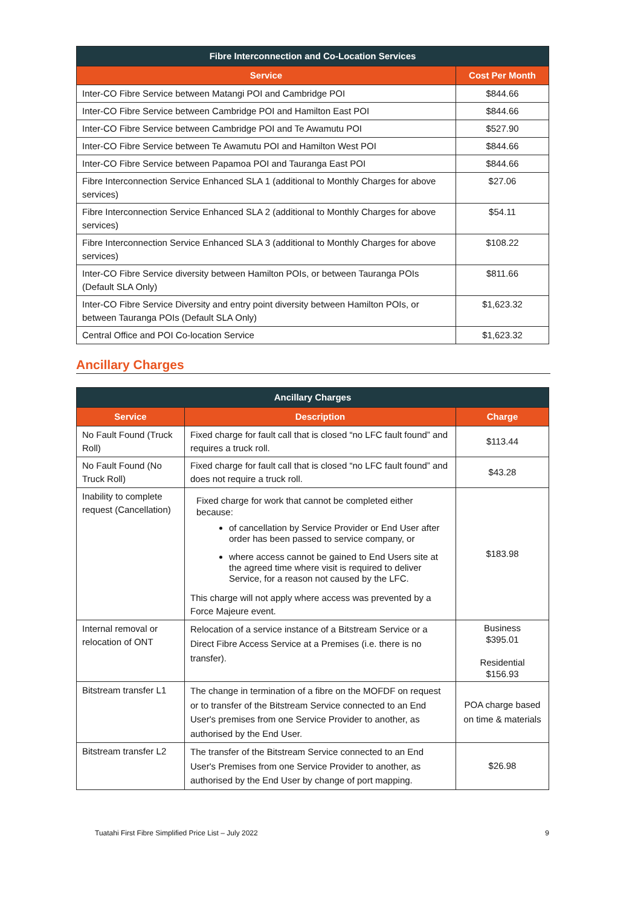| Fibre Interconnection and Co-Location Services | |
| --- | --- |
| Service | Cost Per Month |
| Inter-CO Fibre Service between Matangi POI and Cambridge POI | $844.66 |
| Inter-CO Fibre Service between Cambridge POI and Hamilton East POI | $844.66 |
| Inter-CO Fibre Service between Cambridge POI and Te Awamutu POI | $527.90 |
| Inter-CO Fibre Service between Te Awamutu POI and Hamilton West POI | $844.66 |
| Inter-CO Fibre Service between Papamoa POI and Tauranga East POI | $844.66 |
| Fibre Interconnection Service Enhanced SLA 1 (additional to Monthly Charges for above services) | $27.06 |
| Fibre Interconnection Service Enhanced SLA 2 (additional to Monthly Charges for above services) | $54.11 |
| Fibre Interconnection Service Enhanced SLA 3 (additional to Monthly Charges for above services) | $108.22 |
| Inter-CO Fibre Service diversity between Hamilton POIs, or between Tauranga POIs (Default SLA Only) | $811.66 |
| Inter-CO Fibre Service Diversity and entry point diversity between Hamilton POIs, or between Tauranga POIs (Default SLA Only) | $1,623.32 |
| Central Office and POI Co-location Service | $1,623.32 |
Ancillary Charges
| Ancillary Charges | | |
| --- | --- | --- |
| Service | Description | Charge |
| No Fault Found (Truck Roll) | Fixed charge for fault call that is closed “no LFC fault found” and requires a truck roll. | $113.44 |
| No Fault Found (No Truck Roll) | Fixed charge for fault call that is closed “no LFC fault found” and does not require a truck roll. | $43.28 |
| Inability to complete request (Cancellation) | Fixed charge for work that cannot be completed either because: of cancellation by Service Provider or End User after order has been passed to service company, or where access cannot be gained to End Users site at the agreed time where visit is required to deliver Service, for a reason not caused by the LFC. This charge will not apply where access was prevented by a Force Majeure event. | $183.98 |
| Internal removal or relocation of ONT | Relocation of a service instance of a Bitstream Service or a Direct Fibre Access Service at a Premises (i.e. there is no transfer). | Business $395.01 Residential $156.93 |
| Bitstream transfer L1 | The change in termination of a fibre on the MOFDF on request or to transfer of the Bitstream Service connected to an End User's premises from one Service Provider to another, as authorised by the End User. | POA charge based on time & materials |
| Bitstream transfer L2 | The transfer of the Bitstream Service connected to an End User's Premises from one Service Provider to another, as authorised by the End User by change of port mapping. | $26.98 |
Tuatahi First Fibre Simplified Price List – July 2022 9